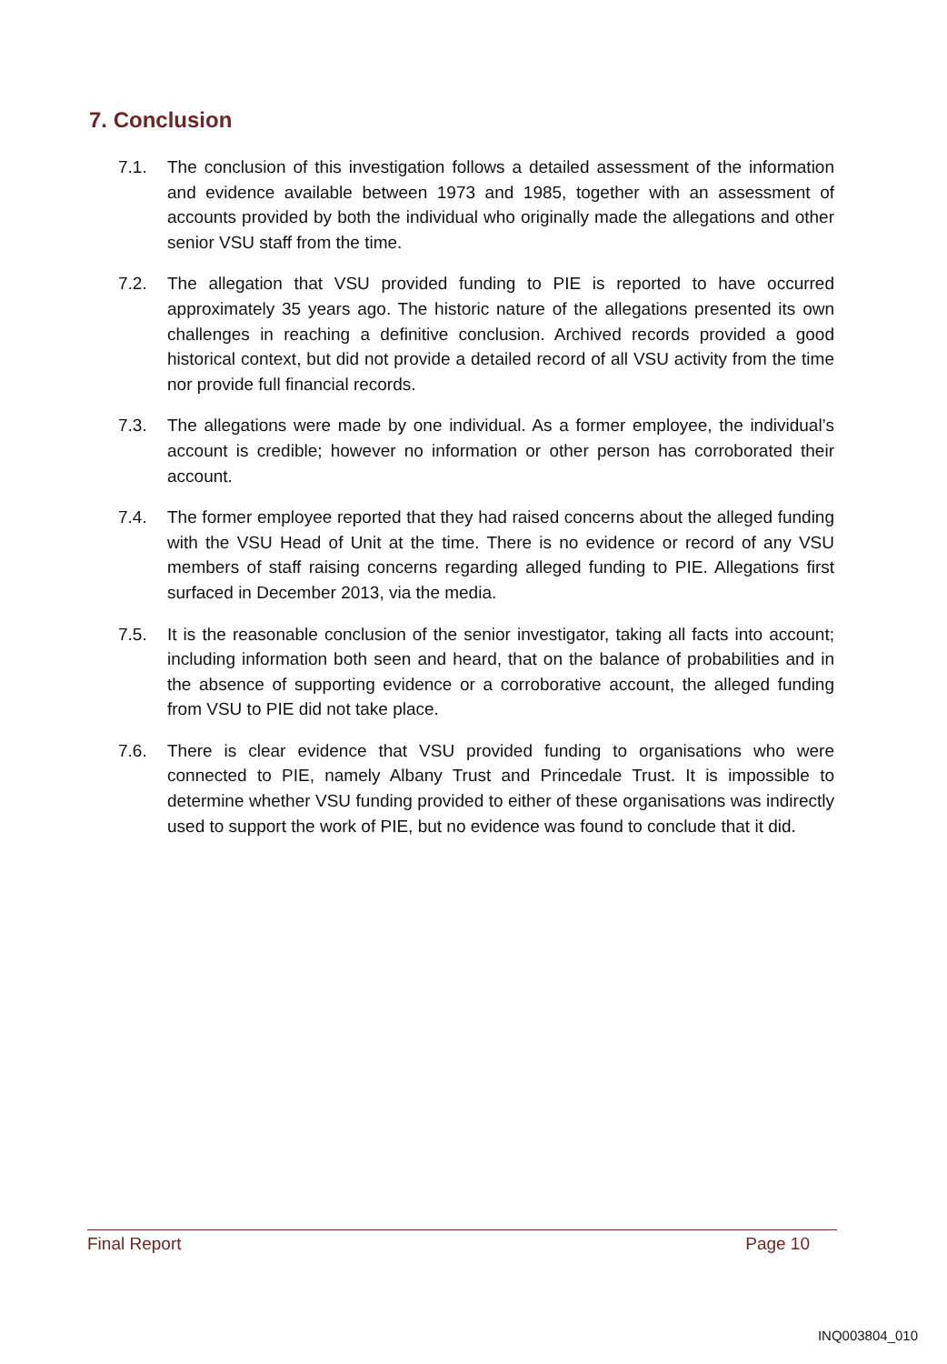7. Conclusion
7.1. The conclusion of this investigation follows a detailed assessment of the information and evidence available between 1973 and 1985, together with an assessment of accounts provided by both the individual who originally made the allegations and other senior VSU staff from the time.
7.2. The allegation that VSU provided funding to PIE is reported to have occurred approximately 35 years ago. The historic nature of the allegations presented its own challenges in reaching a definitive conclusion. Archived records provided a good historical context, but did not provide a detailed record of all VSU activity from the time nor provide full financial records.
7.3. The allegations were made by one individual. As a former employee, the individual’s account is credible; however no information or other person has corroborated their account.
7.4. The former employee reported that they had raised concerns about the alleged funding with the VSU Head of Unit at the time. There is no evidence or record of any VSU members of staff raising concerns regarding alleged funding to PIE. Allegations first surfaced in December 2013, via the media.
7.5. It is the reasonable conclusion of the senior investigator, taking all facts into account; including information both seen and heard, that on the balance of probabilities and in the absence of supporting evidence or a corroborative account, the alleged funding from VSU to PIE did not take place.
7.6. There is clear evidence that VSU provided funding to organisations who were connected to PIE, namely Albany Trust and Princedale Trust. It is impossible to determine whether VSU funding provided to either of these organisations was indirectly used to support the work of PIE, but no evidence was found to conclude that it did.
Final Report Page 10
INQ003804_010